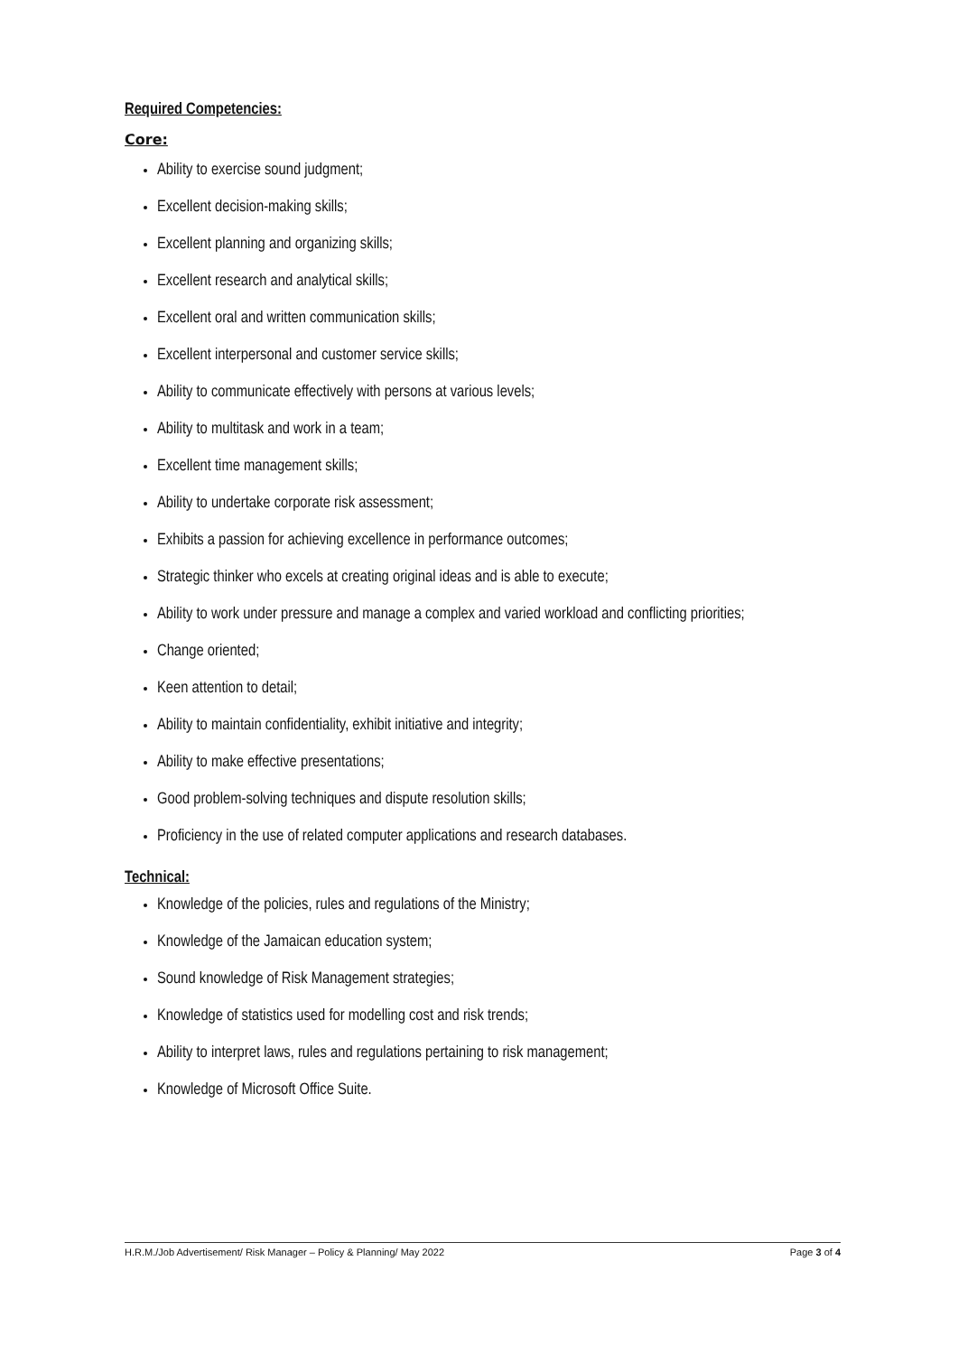Required Competencies:
Core:
Ability to exercise sound judgment;
Excellent decision-making skills;
Excellent planning and organizing skills;
Excellent research and analytical skills;
Excellent oral and written communication skills;
Excellent interpersonal and customer service skills;
Ability to communicate effectively with persons at various levels;
Ability to multitask and work in a team;
Excellent time management skills;
Ability to undertake corporate risk assessment;
Exhibits a passion for achieving excellence in performance outcomes;
Strategic thinker who excels at creating original ideas and is able to execute;
Ability to work under pressure and manage a complex and varied workload and conflicting priorities;
Change oriented;
Keen attention to detail;
Ability to maintain confidentiality, exhibit initiative and integrity;
Ability to make effective presentations;
Good problem-solving techniques and dispute resolution skills;
Proficiency in the use of related computer applications and research databases.
Technical:
Knowledge of the policies, rules and regulations of the Ministry;
Knowledge of the Jamaican education system;
Sound knowledge of Risk Management strategies;
Knowledge of statistics used for modelling cost and risk trends;
Ability to interpret laws, rules and regulations pertaining to risk management;
Knowledge of Microsoft Office Suite.
H.R.M./Job Advertisement/ Risk Manager – Policy & Planning/ May 2022 Page 3 of 4